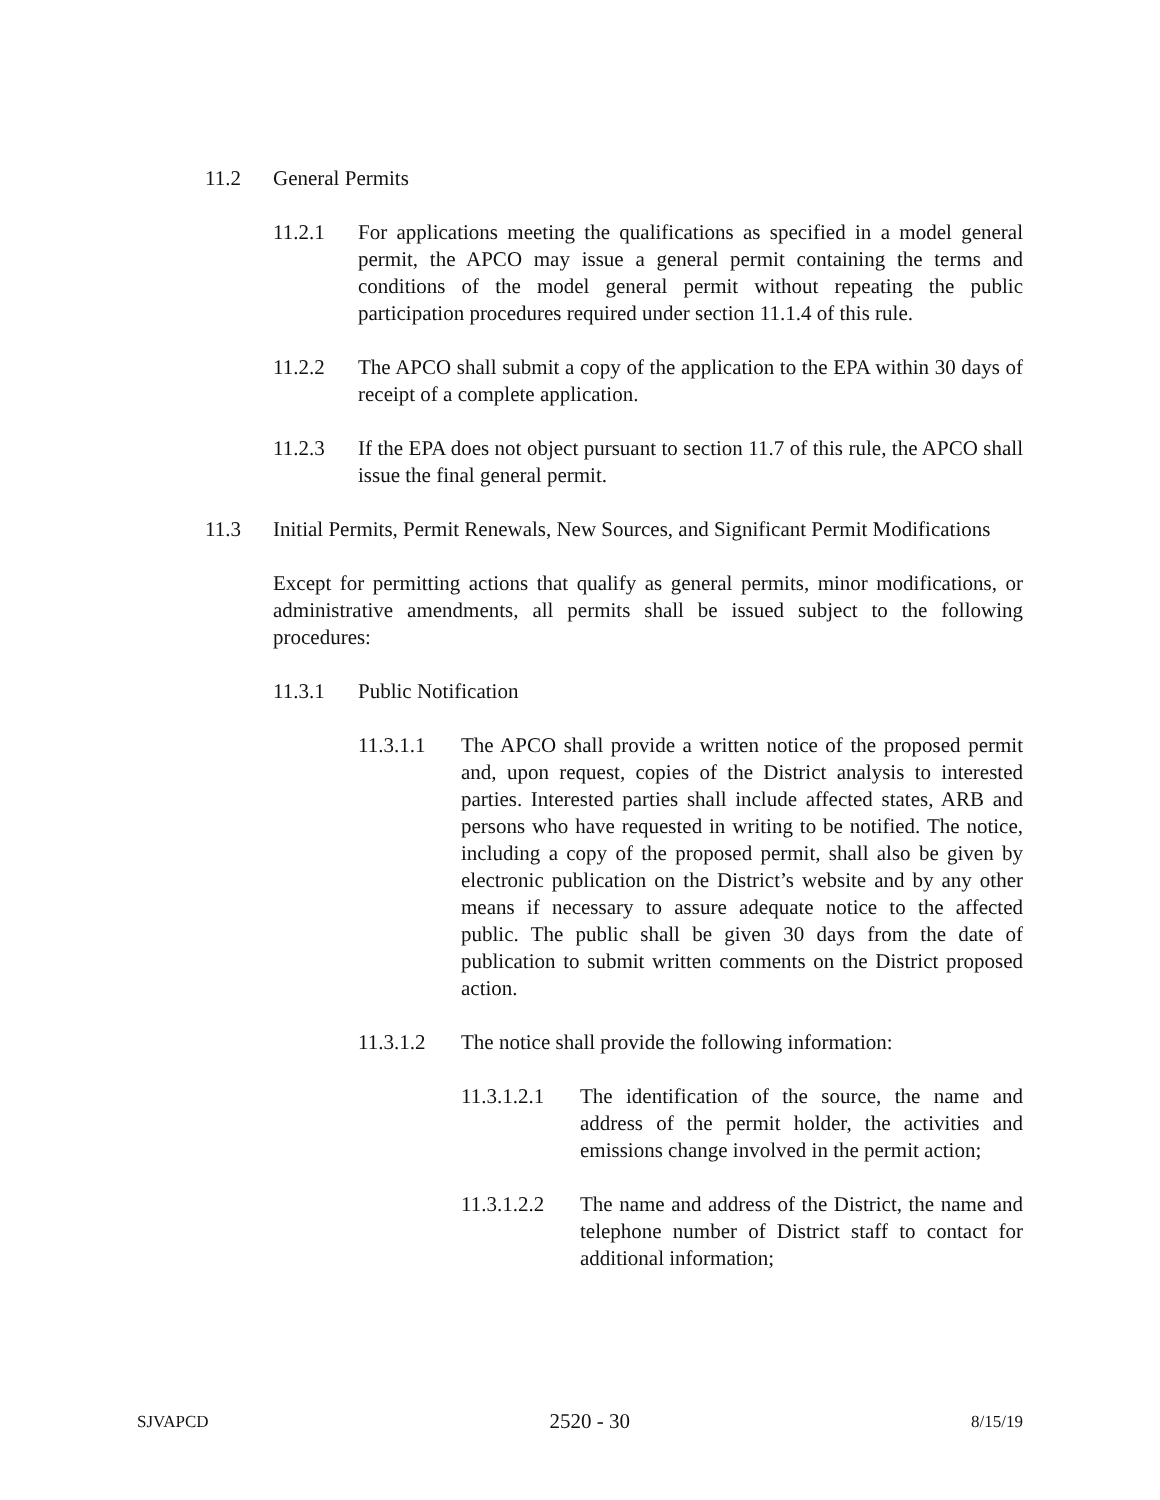11.2 General Permits
11.2.1 For applications meeting the qualifications as specified in a model general permit, the APCO may issue a general permit containing the terms and conditions of the model general permit without repeating the public participation procedures required under section 11.1.4 of this rule.
11.2.2 The APCO shall submit a copy of the application to the EPA within 30 days of receipt of a complete application.
11.2.3 If the EPA does not object pursuant to section 11.7 of this rule, the APCO shall issue the final general permit.
11.3 Initial Permits, Permit Renewals, New Sources, and Significant Permit Modifications
Except for permitting actions that qualify as general permits, minor modifications, or administrative amendments, all permits shall be issued subject to the following procedures:
11.3.1 Public Notification
11.3.1.1 The APCO shall provide a written notice of the proposed permit and, upon request, copies of the District analysis to interested parties. Interested parties shall include affected states, ARB and persons who have requested in writing to be notified. The notice, including a copy of the proposed permit, shall also be given by electronic publication on the District’s website and by any other means if necessary to assure adequate notice to the affected public. The public shall be given 30 days from the date of publication to submit written comments on the District proposed action.
11.3.1.2 The notice shall provide the following information:
11.3.1.2.1
The identification of the source, the name and address of the permit holder, the activities and emissions change involved in the permit action;
11.3.1.2.2
The name and address of the District, the name and telephone number of District staff to contact for additional information;
SJVAPCD 2520 - 30 8/15/19